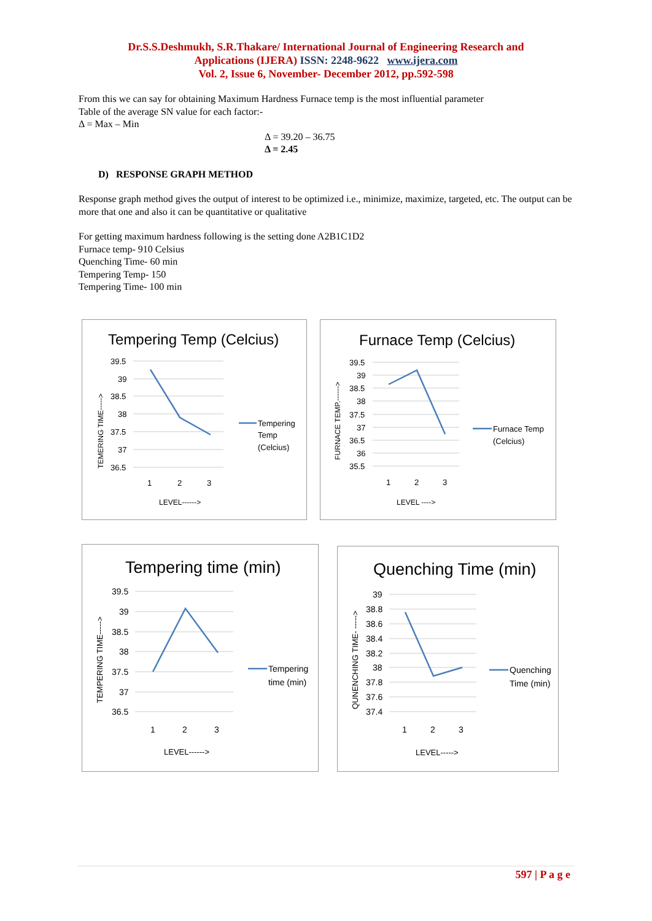Dr.S.S.Deshmukh, S.R.Thakare/ International Journal of Engineering Research and
Applications (IJERA) ISSN: 2248-9622 www.ijera.com
Vol. 2, Issue 6, November- December 2012, pp.592-598
From this we can say for obtaining Maximum Hardness Furnace temp is the most influential parameter
Table of the average SN value for each factor:-
Δ = Max – Min
Δ = 39.20 – 36.75
Δ = 2.45
D) RESPONSE GRAPH METHOD
Response graph method gives the output of interest to be optimized i.e., minimize, maximize, targeted, etc. The output can be more that one and also it can be quantitative or qualitative
For getting maximum hardness following is the setting done A2B1C1D2
Furnace temp- 910 Celsius
Quenching Time- 60 min
Tempering Temp- 150
Tempering Time- 100 min
Tempering Temp (Celcius)
39.5
39
38.5
38
37.5
37
36.5
1
2
3
LEVEL------>
TEMERING TIME----->
Tempering
Temp
(Celcius)
Furnace Temp (Celcius)
39.5
39
38.5
38
37.5
37
36.5
36
35.5
1
2
3
LEVEL ---->
FURNACE TEMP.------>
Furnace Temp
(Celcius)
Tempering time (min)
39.5
39
38.5
38
37.5
37
36.5
1
2
3
LEVEL------>
TEMPERING TIME----->
Tempering
time (min)
Quenching Time (min)
39
38.8
38.6
38.4
38.2
38
37.8
37.6
37.4
1
2
3
LEVEL----->
QUNENCHING TIME- ----->
Quenching
Time (min)
597 | P a g e